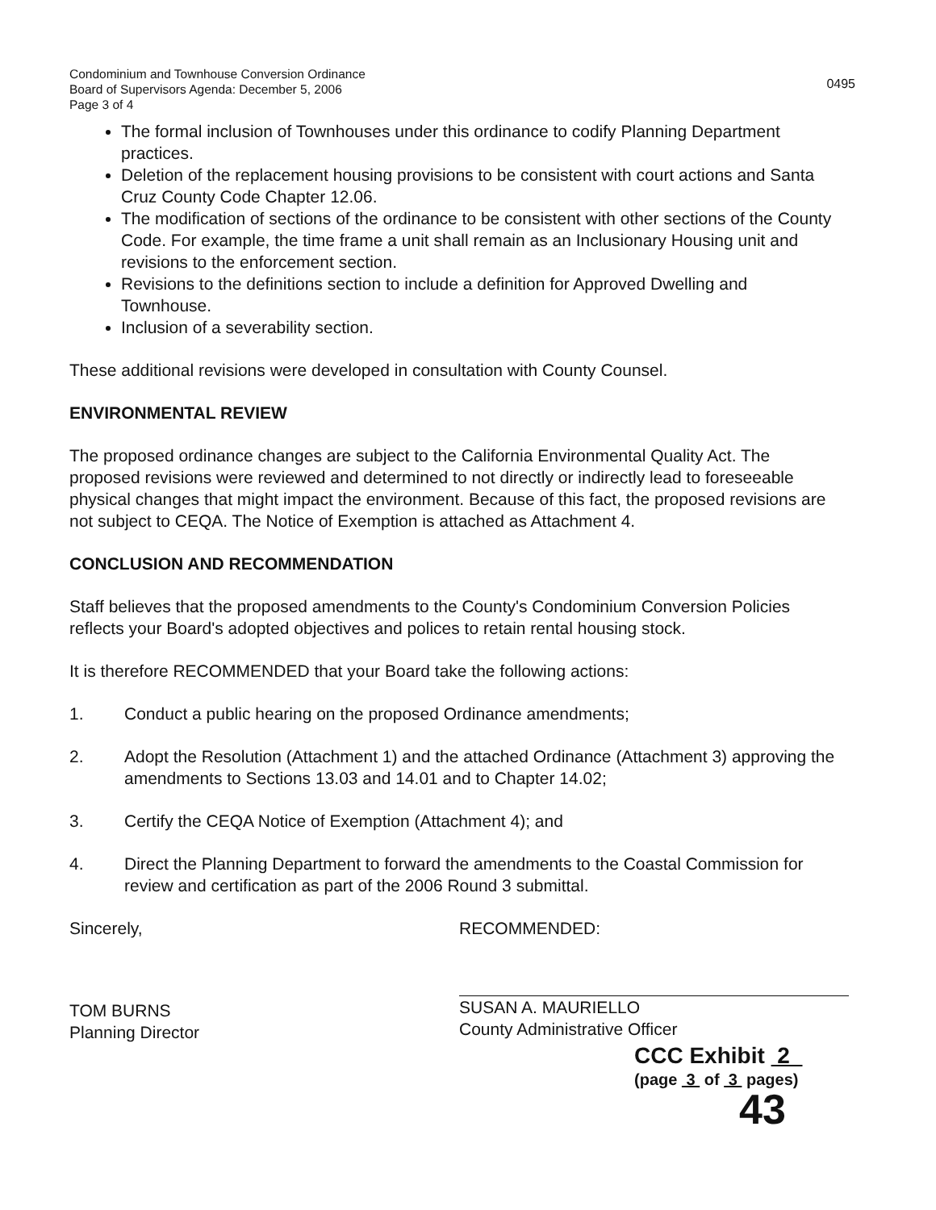Condominium and Townhouse Conversion Ordinance
Board of Supervisors Agenda: December 5, 2006
Page 3 of 4
0495
The formal inclusion of Townhouses under this ordinance to codify Planning Department practices.
Deletion of the replacement housing provisions to be consistent with court actions and Santa Cruz County Code Chapter 12.06.
The modification of sections of the ordinance to be consistent with other sections of the County Code. For example, the time frame a unit shall remain as an Inclusionary Housing unit and revisions to the enforcement section.
Revisions to the definitions section to include a definition for Approved Dwelling and Townhouse.
Inclusion of a severability section.
These additional revisions were developed in consultation with County Counsel.
ENVIRONMENTAL REVIEW
The proposed ordinance changes are subject to the California Environmental Quality Act. The proposed revisions were reviewed and determined to not directly or indirectly lead to foreseeable physical changes that might impact the environment. Because of this fact, the proposed revisions are not subject to CEQA. The Notice of Exemption is attached as Attachment 4.
CONCLUSION AND RECOMMENDATION
Staff believes that the proposed amendments to the County's Condominium Conversion Policies reflects your Board's adopted objectives and polices to retain rental housing stock.
It is therefore RECOMMENDED that your Board take the following actions:
1. Conduct a public hearing on the proposed Ordinance amendments;
2. Adopt the Resolution (Attachment 1) and the attached Ordinance (Attachment 3) approving the amendments to Sections 13.03 and 14.01 and to Chapter 14.02;
3. Certify the CEQA Notice of Exemption (Attachment 4); and
4. Direct the Planning Department to forward the amendments to the Coastal Commission for review and certification as part of the 2006 Round 3 submittal.
Sincerely,
TOM BURNS
Planning Director
RECOMMENDED:
SUSAN A. MAURIELLO
County Administrative Officer
CCC Exhibit 2
(page 3 of 3 pages)
43